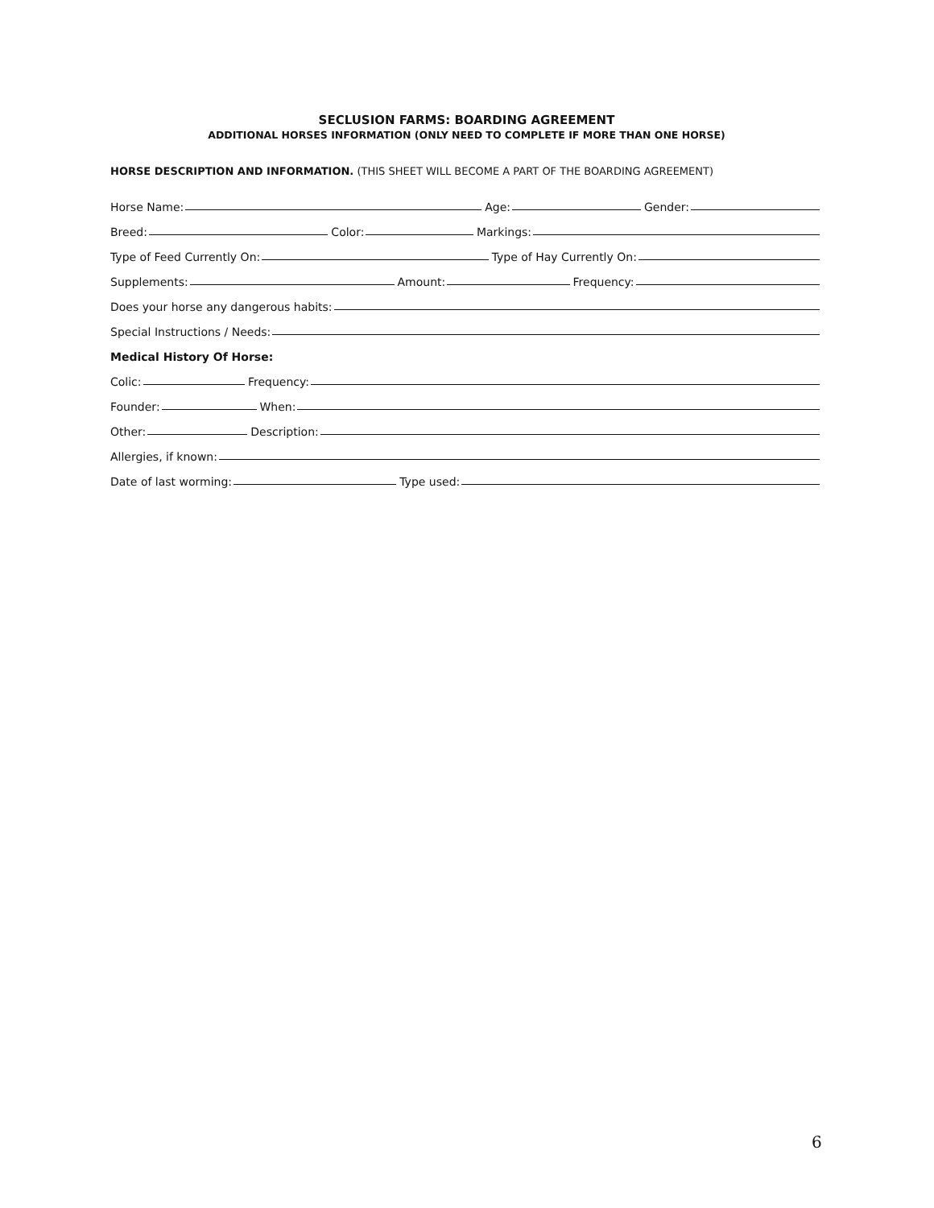SECLUSION FARMS: BOARDING AGREEMENT
ADDITIONAL HORSES INFORMATION (ONLY NEED TO COMPLETE IF MORE THAN ONE HORSE)
HORSE DESCRIPTION AND INFORMATION. (THIS SHEET WILL BECOME A PART OF THE BOARDING AGREEMENT)
Horse Name: Age: Gender:
Breed: Color: Markings:
Type of Feed Currently On: Type of Hay Currently On:
Supplements: Amount: Frequency:
Does your horse any dangerous habits:
Special Instructions / Needs:
Medical History Of Horse:
Colic: Frequency:
Founder: When:
Other: Description:
Allergies, if known:
Date of last worming: Type used:
6